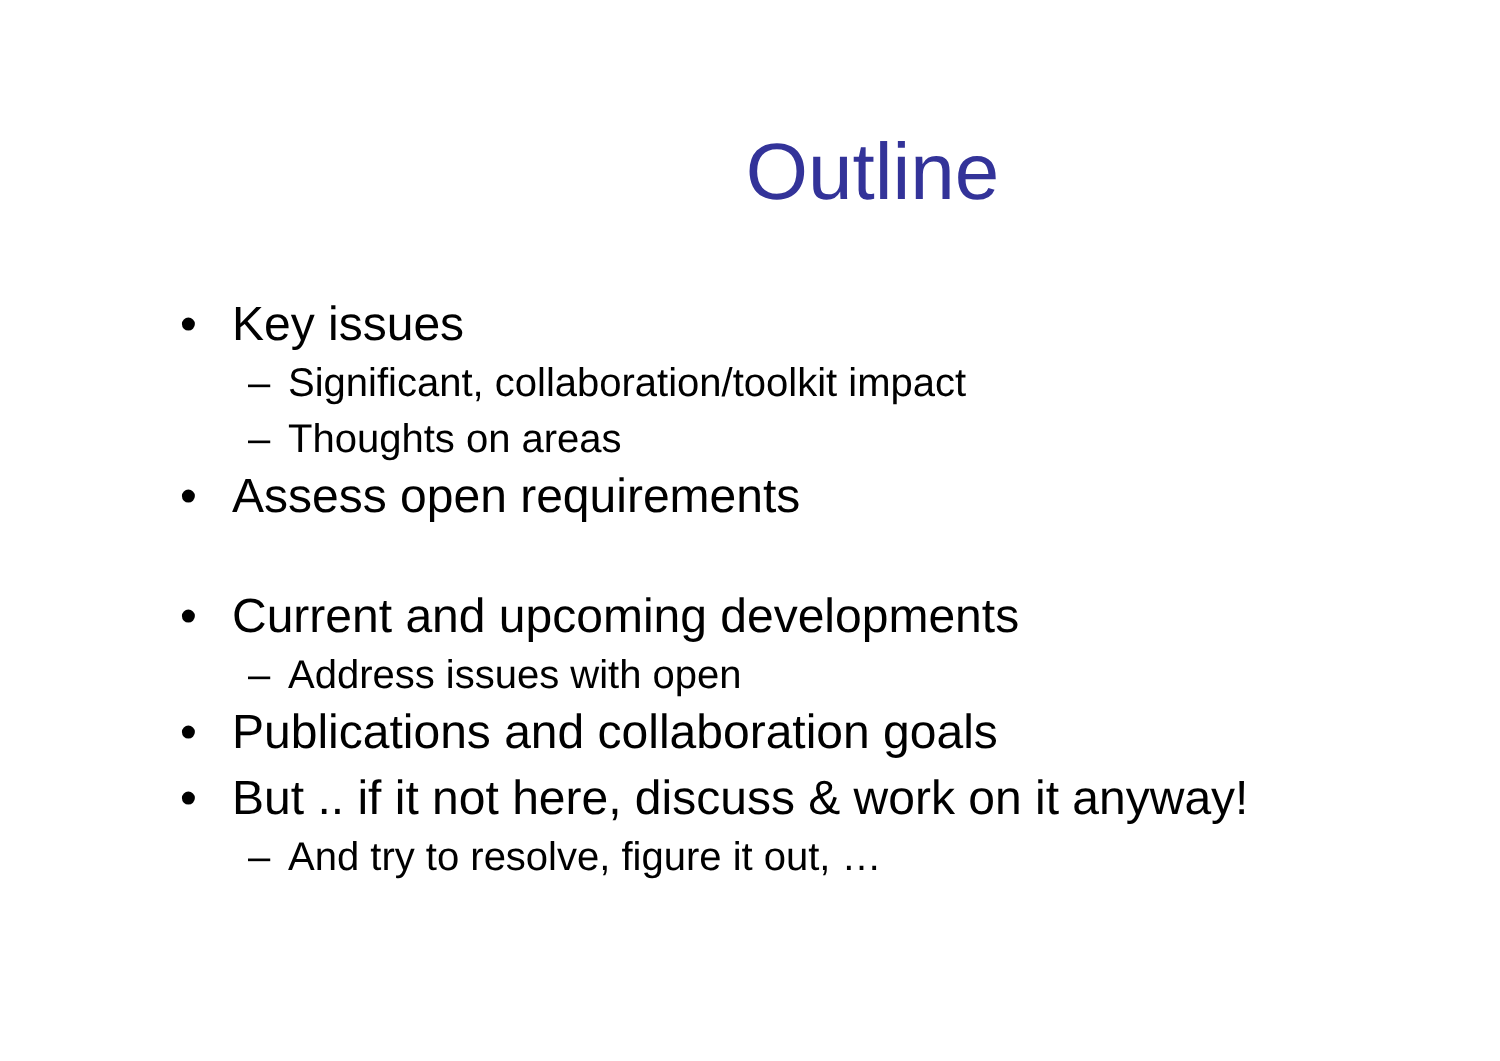Outline
• Key issues
– Significant, collaboration/toolkit impact
– Thoughts on areas
• Assess open requirements
• Current and upcoming developments
– Address issues with open
• Publications and collaboration goals
• But .. if it not here, discuss & work on it anyway!
– And try to resolve, figure it out, …